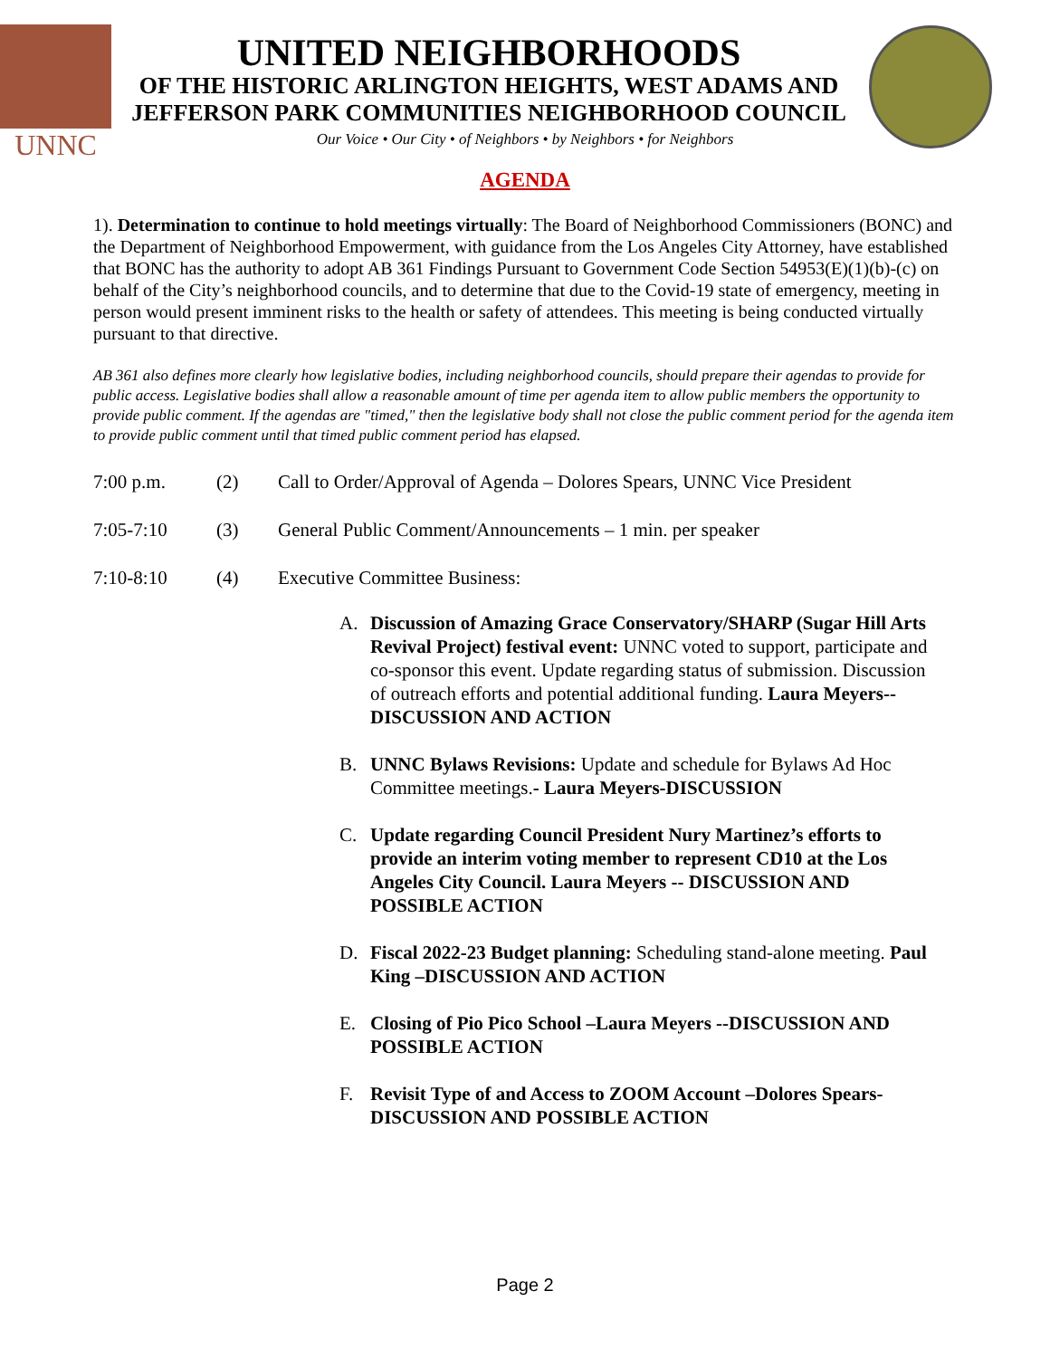UNNC
UNITED NEIGHBORHOODS
OF THE HISTORIC ARLINGTON HEIGHTS, WEST ADAMS AND
JEFFERSON PARK COMMUNITIES NEIGHBORHOOD COUNCIL
Our Voice • Our City • of Neighbors • by Neighbors • for Neighbors
AGENDA
1). Determination to continue to hold meetings virtually: The Board of Neighborhood Commissioners (BONC) and the Department of Neighborhood Empowerment, with guidance from the Los Angeles City Attorney, have established that BONC has the authority to adopt AB 361 Findings Pursuant to Government Code Section 54953(E)(1)(b)-(c) on behalf of the City’s neighborhood councils, and to determine that due to the Covid-19 state of emergency, meeting in person would present imminent risks to the health or safety of attendees. This meeting is being conducted virtually pursuant to that directive.
AB 361 also defines more clearly how legislative bodies, including neighborhood councils, should prepare their agendas to provide for public access. Legislative bodies shall allow a reasonable amount of time per agenda item to allow public members the opportunity to provide public comment. If the agendas are "timed," then the legislative body shall not close the public comment period for the agenda item to provide public comment until that timed public comment period has elapsed.
7:00 p.m. (2) Call to Order/Approval of Agenda – Dolores Spears, UNNC Vice President
7:05-7:10 (3) General Public Comment/Announcements – 1 min. per speaker
7:10-8:10 (4) Executive Committee Business:
A. Discussion of Amazing Grace Conservatory/SHARP (Sugar Hill Arts Revival Project) festival event: UNNC voted to support, participate and co-sponsor this event. Update regarding status of submission. Discussion of outreach efforts and potential additional funding. Laura Meyers-- DISCUSSION AND ACTION
B. UNNC Bylaws Revisions: Update and schedule for Bylaws Ad Hoc Committee meetings.- Laura Meyers-DISCUSSION
C. Update regarding Council President Nury Martinez’s efforts to provide an interim voting member to represent CD10 at the Los Angeles City Council. Laura Meyers -- DISCUSSION AND POSSIBLE ACTION
D. Fiscal 2022-23 Budget planning: Scheduling stand-alone meeting. Paul King –DISCUSSION AND ACTION
E. Closing of Pio Pico School –Laura Meyers --DISCUSSION AND POSSIBLE ACTION
F. Revisit Type of and Access to ZOOM Account –Dolores Spears- DISCUSSION AND POSSIBLE ACTION
Page 2